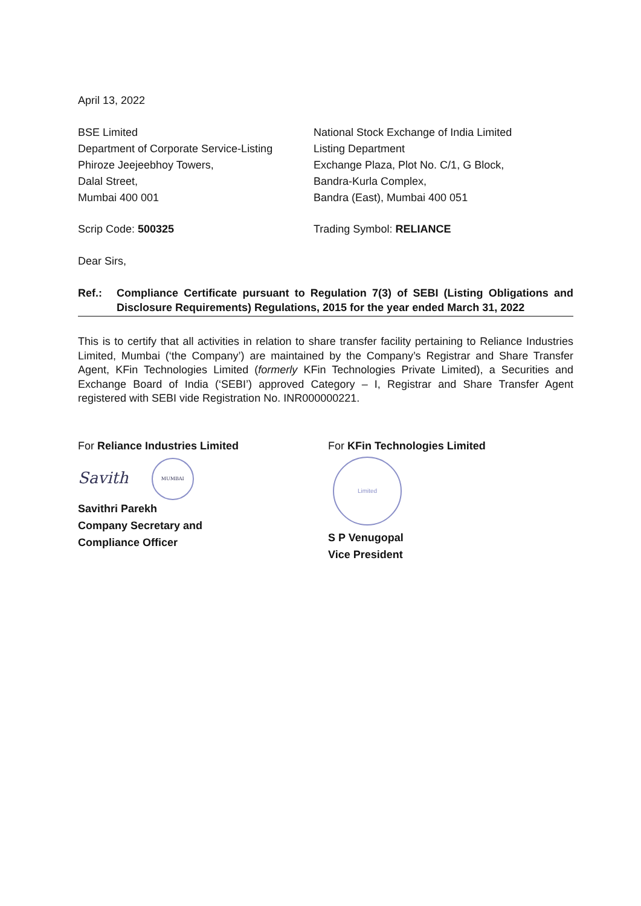April 13, 2022
BSE Limited
Department of Corporate Service-Listing
Phiroze Jeejeebhoy Towers,
Dalal Street,
Mumbai 400 001
National Stock Exchange of India Limited
Listing Department
Exchange Plaza, Plot No. C/1, G Block,
Bandra-Kurla Complex,
Bandra (East), Mumbai 400 051
Scrip Code: 500325 Trading Symbol: RELIANCE
Dear Sirs,
Ref.: Compliance Certificate pursuant to Regulation 7(3) of SEBI (Listing Obligations and Disclosure Requirements) Regulations, 2015 for the year ended March 31, 2022
This is to certify that all activities in relation to share transfer facility pertaining to Reliance Industries Limited, Mumbai (‘the Company’) are maintained by the Company’s Registrar and Share Transfer Agent, KFin Technologies Limited (formerly KFin Technologies Private Limited), a Securities and Exchange Board of India (‘SEBI’) approved Category – I, Registrar and Share Transfer Agent registered with SEBI vide Registration No. INR000000221.
For Reliance Industries Limited
Savith MUMBAI
Savithri Parekh
Company Secretary and
Compliance Officer
For KFin Technologies Limited
Limited
S P Venugopal
Vice President